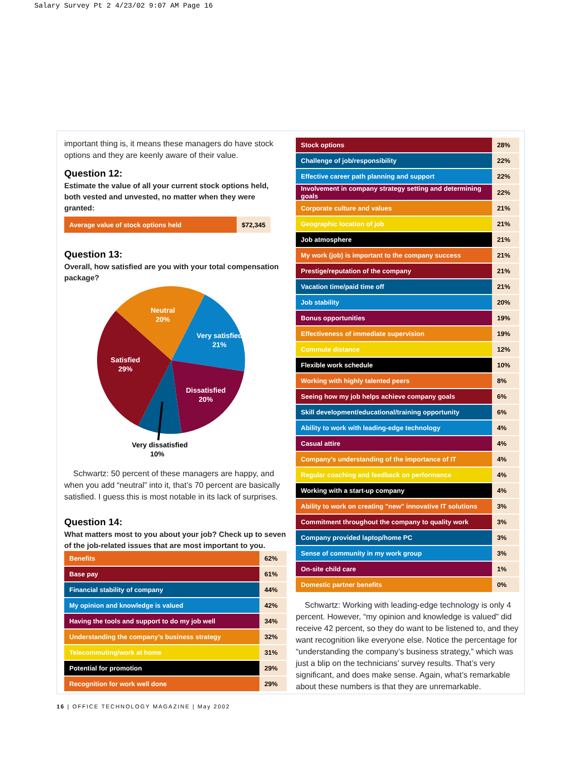Salary Survey Pt 2 4/23/02 9:07 AM Page 16
important thing is, it means these managers do have stock options and they are keenly aware of their value.
Question 12:
Estimate the value of all your current stock options held, both vested and unvested, no matter when they were granted:
| Average value of stock options held | $72,345 |
Question 13:
Overall, how satisfied are you with your total compensation package?
Neutral
20%
Very satisfied
21%
Satisfied
29%
Dissatisfied
20%
Very dissatisfied
10%
Schwartz: 50 percent of these managers are happy, and when you add “neutral” into it, that’s 70 percent are basically satisfied. I guess this is most notable in its lack of surprises.
Question 14:
What matters most to you about your job? Check up to seven of the job-related issues that are most important to you.
| Benefits | 62% |
| Base pay | 61% |
| Financial stability of company | 44% |
| My opinion and knowledge is valued | 42% |
| Having the tools and support to do my job well | 34% |
| Understanding the company’s business strategy | 32% |
| Telecommuting/work at home | 31% |
| Potential for promotion | 29% |
| Recognition for work well done | 29% |
| Stock options | 28% |
| Challenge of job/responsibility | 22% |
| Effective career path planning and support | 22% |
| Involvement in company strategy setting and determining goals | 22% |
| Corporate culture and values | 21% |
| Geographic location of job | 21% |
| Job atmosphere | 21% |
| My work (job) is important to the company success | 21% |
| Prestige/reputation of the company | 21% |
| Vacation time/paid time off | 21% |
| Job stability | 20% |
| Bonus opportunities | 19% |
| Effectiveness of immediate supervision | 19% |
| Commute distance | 12% |
| Flexible work schedule | 10% |
| Working with highly talented peers | 8% |
| Seeing how my job helps achieve company goals | 6% |
| Skill development/educational/training opportunity | 6% |
| Ability to work with leading-edge technology | 4% |
| Casual attire | 4% |
| Company’s understanding of the importance of IT | 4% |
| Regular coaching and feedback on performance | 4% |
| Working with a start-up company | 4% |
| Ability to work on creating "new" innovative IT solutions | 3% |
| Commitment throughout the company to quality work | 3% |
| Company provided laptop/home PC | 3% |
| Sense of community in my work group | 3% |
| On-site child care | 1% |
| Domestic partner benefits | 0% |
Schwartz: Working with leading-edge technology is only 4 percent. However, “my opinion and knowledge is valued” did receive 42 percent, so they do want to be listened to, and they want recognition like everyone else. Notice the percentage for “understanding the company’s business strategy,” which was just a blip on the technicians’ survey results. That’s very significant, and does make sense. Again, what’s remarkable about these numbers is that they are unremarkable.
16 | OFFICE TECHNOLOGY MAGAZINE | May 2002